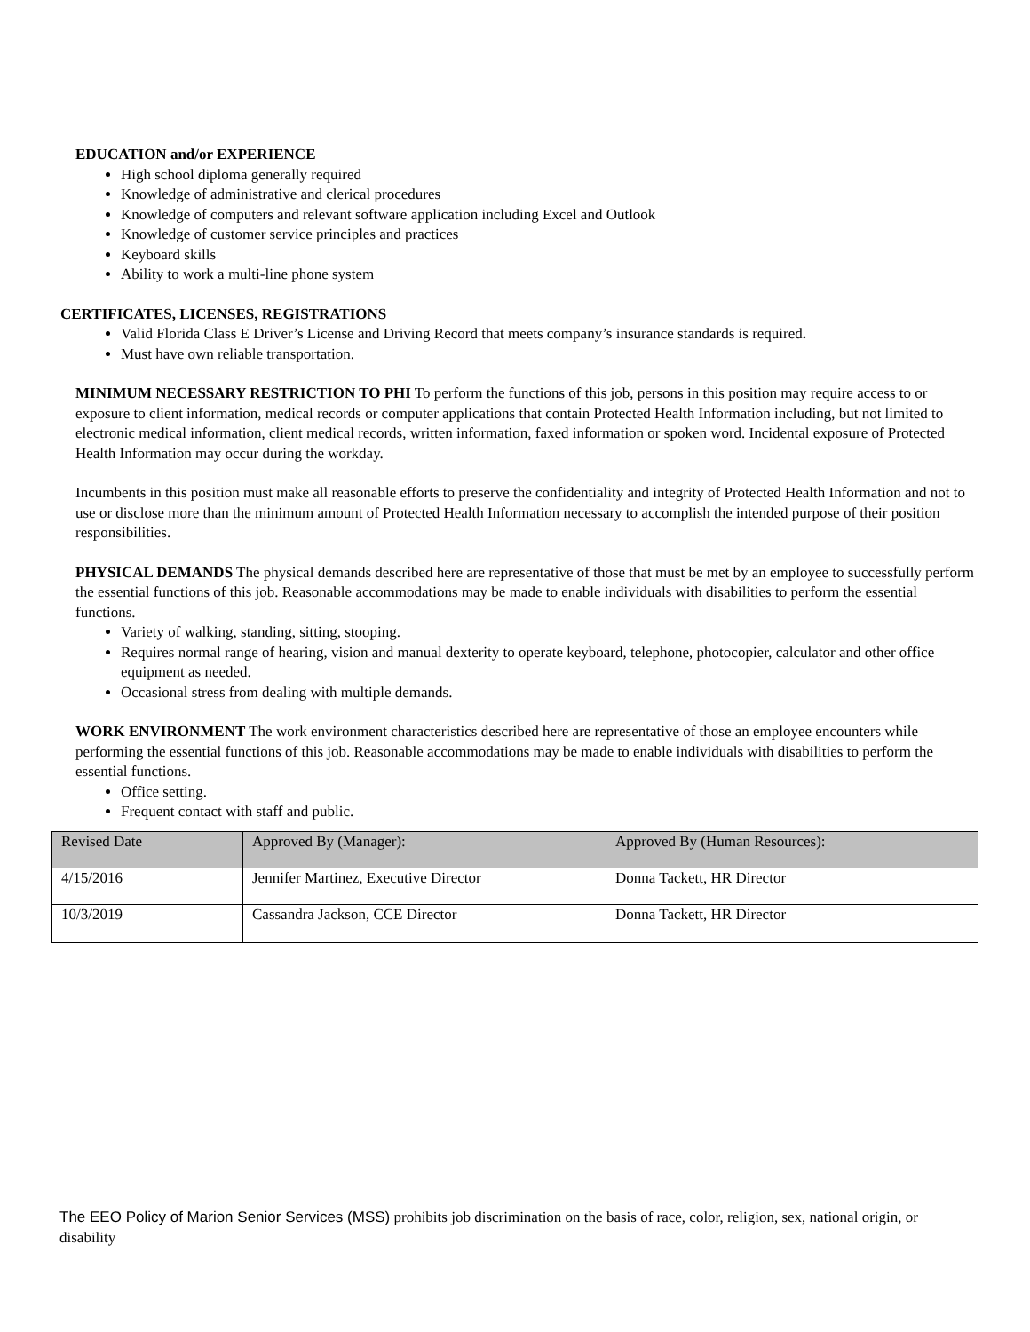EDUCATION and/or EXPERIENCE
High school diploma generally required
Knowledge of administrative and clerical procedures
Knowledge of computers and relevant software application including Excel and Outlook
Knowledge of customer service principles and practices
Keyboard skills
Ability to work a multi-line phone system
CERTIFICATES, LICENSES, REGISTRATIONS
Valid Florida Class E Driver’s License and Driving Record that meets company’s insurance standards is required.
Must have own reliable transportation.
MINIMUM NECESSARY RESTRICTION TO PHI To perform the functions of this job, persons in this position may require access to or exposure to client information, medical records or computer applications that contain Protected Health Information including, but not limited to electronic medical information, client medical records, written information, faxed information or spoken word. Incidental exposure of Protected Health Information may occur during the workday.
Incumbents in this position must make all reasonable efforts to preserve the confidentiality and integrity of Protected Health Information and not to use or disclose more than the minimum amount of Protected Health Information necessary to accomplish the intended purpose of their position responsibilities.
PHYSICAL DEMANDS The physical demands described here are representative of those that must be met by an employee to successfully perform the essential functions of this job. Reasonable accommodations may be made to enable individuals with disabilities to perform the essential functions.
Variety of walking, standing, sitting, stooping.
Requires normal range of hearing, vision and manual dexterity to operate keyboard, telephone, photocopier, calculator and other office equipment as needed.
Occasional stress from dealing with multiple demands.
WORK ENVIRONMENT The work environment characteristics described here are representative of those an employee encounters while performing the essential functions of this job. Reasonable accommodations may be made to enable individuals with disabilities to perform the essential functions.
Office setting.
Frequent contact with staff and public.
| Revised Date | Approved By (Manager): | Approved By (Human Resources): |
| 4/15/2016 | Jennifer Martinez, Executive Director | Donna Tackett, HR Director |
| 10/3/2019 | Cassandra Jackson, CCE Director | Donna Tackett, HR Director |
The EEO Policy of Marion Senior Services (MSS) prohibits job discrimination on the basis of race, color, religion, sex, national origin, or disability